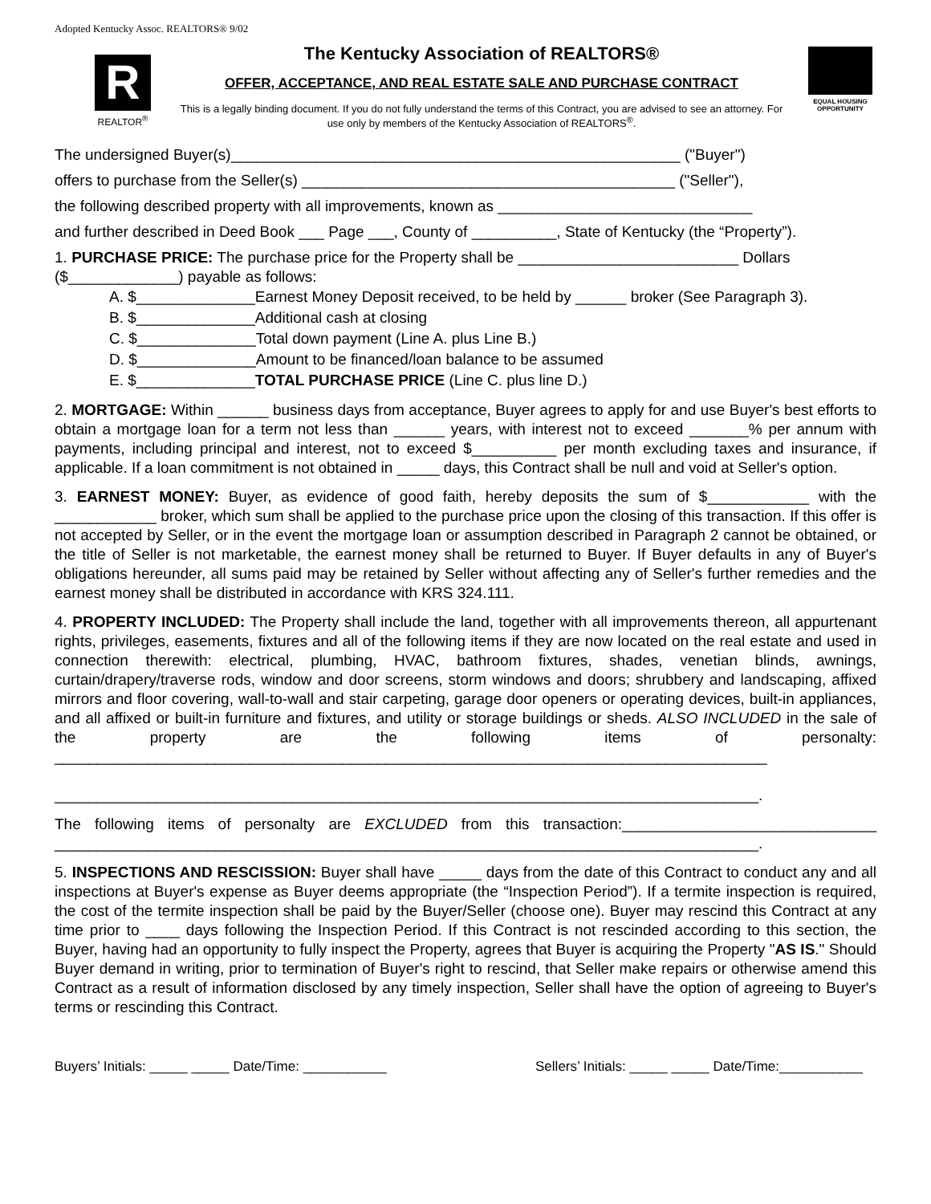Adopted Kentucky Assoc. REALTORS® 9/02
R
REALTOR<sup>®</sup>
The Kentucky Association of REALTORS®
OFFER, ACCEPTANCE, AND REAL ESTATE SALE AND PURCHASE CONTRACT
This is a legally binding document. If you do not fully understand the terms of this Contract, you are advised to see an attorney. For use only by members of the Kentucky Association of REALTORS<sup>®</sup>.
EQUAL HOUSING OPPORTUNITY
The undersigned Buyer(s)_____________________________________________________ ("Buyer")
offers to purchase from the Seller(s) ____________________________________________ ("Seller"),
the following described property with all improvements, known as ______________________________
and further described in Deed Book ___ Page ___, County of __________, State of Kentucky (the “Property”).
1. PURCHASE PRICE: The purchase price for the Property shall be __________________________ Dollars ($_____________) payable as follows:
A. $______________Earnest Money Deposit received, to be held by ______ broker (See Paragraph 3).
B. $______________Additional cash at closing
C. $______________Total down payment (Line A. plus Line B.)
D. $______________Amount to be financed/loan balance to be assumed
E. $______________TOTAL PURCHASE PRICE (Line C. plus line D.)
2. MORTGAGE: Within ______ business days from acceptance, Buyer agrees to apply for and use Buyer's best efforts to obtain a mortgage loan for a term not less than ______ years, with interest not to exceed _______% per annum with payments, including principal and interest, not to exceed $__________ per month excluding taxes and insurance, if applicable. If a loan commitment is not obtained in _____ days, this Contract shall be null and void at Seller's option.
3. EARNEST MONEY: Buyer, as evidence of good faith, hereby deposits the sum of $____________ with the ____________ broker, which sum shall be applied to the purchase price upon the closing of this transaction. If this offer is not accepted by Seller, or in the event the mortgage loan or assumption described in Paragraph 2 cannot be obtained, or the title of Seller is not marketable, the earnest money shall be returned to Buyer. If Buyer defaults in any of Buyer's obligations hereunder, all sums paid may be retained by Seller without affecting any of Seller's further remedies and the earnest money shall be distributed in accordance with KRS 324.111.
4. PROPERTY INCLUDED: The Property shall include the land, together with all improvements thereon, all appurtenant rights, privileges, easements, fixtures and all of the following items if they are now located on the real estate and used in connection therewith: electrical, plumbing, HVAC, bathroom fixtures, shades, venetian blinds, awnings, curtain/drapery/traverse rods, window and door screens, storm windows and doors; shrubbery and landscaping, affixed mirrors and floor covering, wall-to-wall and stair carpeting, garage door openers or operating devices, built-in appliances, and all affixed or built-in furniture and fixtures, and utility or storage buildings or sheds. ALSO INCLUDED in the sale of the property are the following items of personalty: ____________________________________________________________________________________
___________________________________________________________________________________.
The following items of personalty are EXCLUDED from this transaction:______________________________ ___________________________________________________________________________________.
5. INSPECTIONS AND RESCISSION: Buyer shall have _____ days from the date of this Contract to conduct any and all inspections at Buyer's expense as Buyer deems appropriate (the “Inspection Period”). If a termite inspection is required, the cost of the termite inspection shall be paid by the Buyer/Seller (choose one). Buyer may rescind this Contract at any time prior to ____ days following the Inspection Period. If this Contract is not rescinded according to this section, the Buyer, having had an opportunity to fully inspect the Property, agrees that Buyer is acquiring the Property "AS IS." Should Buyer demand in writing, prior to termination of Buyer's right to rescind, that Seller make repairs or otherwise amend this Contract as a result of information disclosed by any timely inspection, Seller shall have the option of agreeing to Buyer's terms or rescinding this Contract.
Buyers’ Initials: _____ _____ Date/Time: ___________ Sellers’ Initials: _____ _____ Date/Time:___________